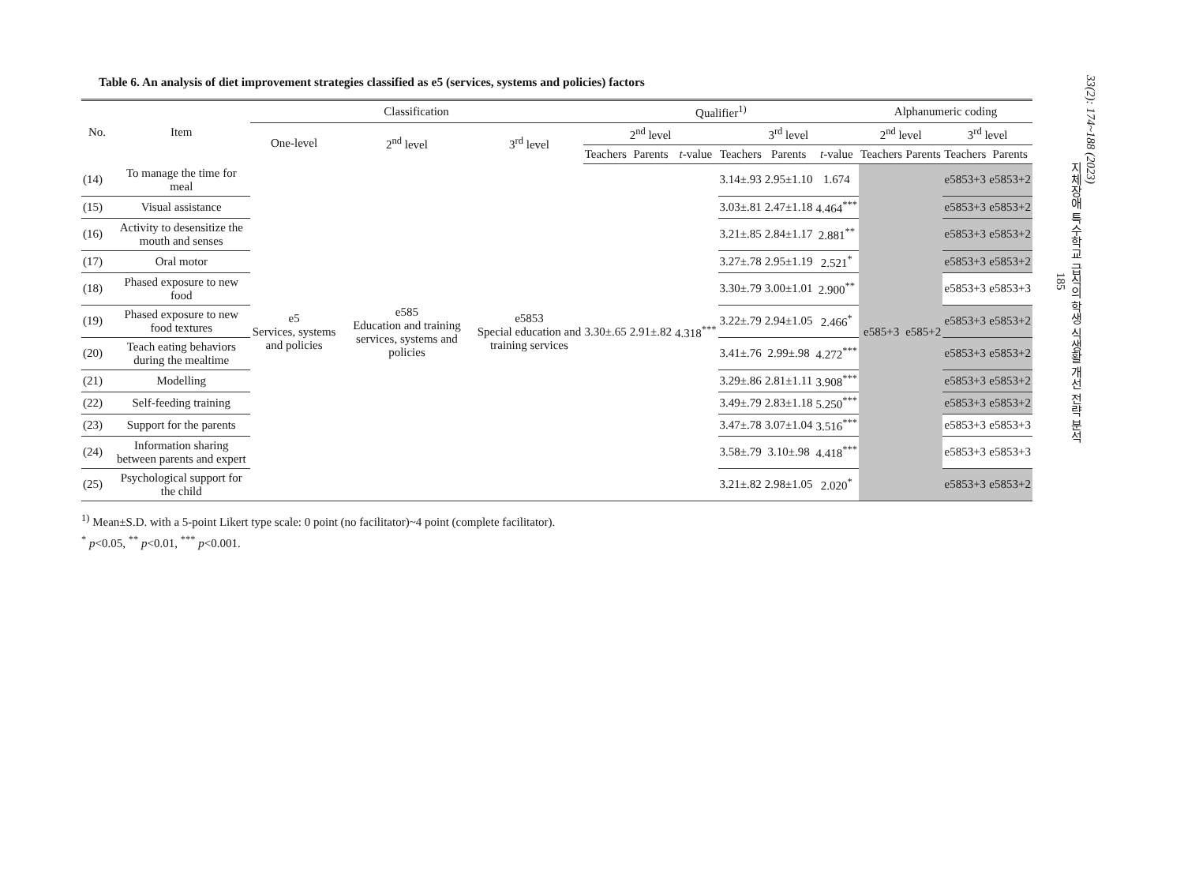33(2): 174~188 (2023)
지체장애 특수학교 급식의 학생 식생활 개선 전략 분석
185
Table 6. An analysis of diet improvement strategies classified as e5 (services, systems and policies) factors
| No. | Item | Classification | | | Qualifier<sup>1)</sup> | | | | | | Alphanumeric coding | | | |
| --- | --- | --- | --- | --- | --- | --- | --- | --- | --- | --- | --- | --- | --- | --- |
| | | One-level | 2<sup>nd</sup> level | 3<sup>rd</sup> level | 2<sup>nd</sup> level | | | 3<sup>rd</sup> level | | | 2<sup>nd</sup> level | | 3<sup>rd</sup> level | |
| | | | | | Teachers | Parents | t -value | Teachers | Parents | t -value | Teachers | Parents | Teachers | Parents |
| (14) | To manage the time for meal | e5 Services, systems and policies | e585 Education and training services, systems and policies | e5853 Special education and training services | 3.30±.65 | 2.91±.82 | 4.318<sup>***</sup> | 3.14±.93 | 2.95±1.10 | 1.674 | e585+3 | e585+2 | e5853+3 | e5853+2 |
| (15) | Visual assistance | | | | | | | 3.03±.81 | 2.47±1.18 | 4.464<sup>***</sup> | | | e5853+3 | e5853+2 |
| (16) | Activity to desensitize the mouth and senses | | | | | | | 3.21±.85 | 2.84±1.17 | 2.881<sup>**</sup> | | | e5853+3 | e5853+2 |
| (17) | Oral motor | | | | | | | 3.27±.78 | 2.95±1.19 | 2.521<sup>*</sup> | | | e5853+3 | e5853+2 |
| (18) | Phased exposure to new food | | | | | | | 3.30±.79 | 3.00±1.01 | 2.900<sup>**</sup> | | | e5853+3 | e5853+3 |
| (19) | Phased exposure to new food textures | | | | | | | 3.22±.79 | 2.94±1.05 | 2.466<sup>*</sup> | | | e5853+3 | e5853+2 |
| (20) | Teach eating behaviors during the mealtime | | | | | | | 3.41±.76 | 2.99±.98 | 4.272<sup>***</sup> | | | e5853+3 | e5853+2 |
| (21) | Modelling | | | | | | | 3.29±.86 | 2.81±1.11 | 3.908<sup>***</sup> | | | e5853+3 | e5853+2 |
| (22) | Self-feeding training | | | | | | | 3.49±.79 | 2.83±1.18 | 5.250<sup>***</sup> | | | e5853+3 | e5853+2 |
| (23) | Support for the parents | | | | | | | 3.47±.78 | 3.07±1.04 | 3.516<sup>***</sup> | | | e5853+3 | e5853+3 |
| (24) | Information sharing between parents and expert | | | | | | | 3.58±.79 | 3.10±.98 | 4.418<sup>***</sup> | | | e5853+3 | e5853+3 |
| (25) | Psychological support for the child | | | | | | | 3.21±.82 | 2.98±1.05 | 2.020<sup>*</sup> | | | e5853+3 | e5853+2 |
<sup>1)</sup> Mean±S.D. with a 5-point Likert type scale: 0 point (no facilitator)~4 point (complete facilitator).
<sup>*</sup> p<0.05, <sup>**</sup> p<0.01, <sup>***</sup> p<0.001.